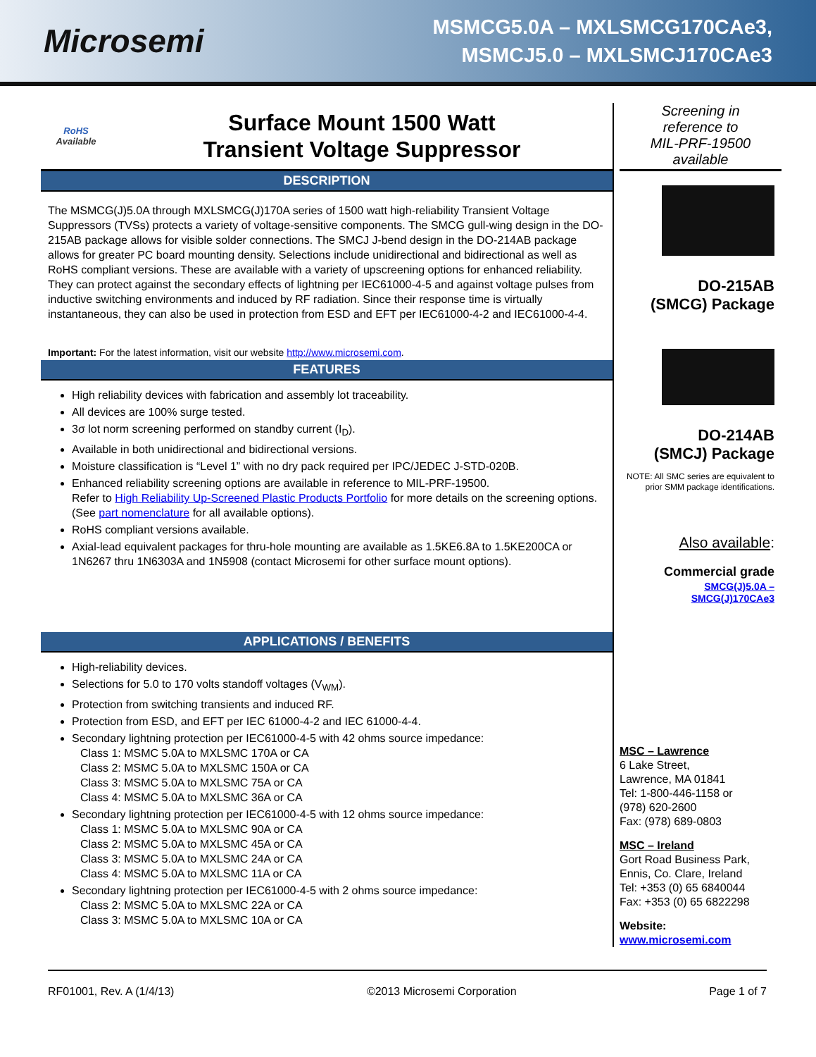Microsemi
MSMCG5.0A – MXLSMCG170CAe3,
MSMCJ5.0 – MXLSMCJ170CAe3
RoHS
Available
Surface Mount 1500 Watt
Transient Voltage Suppressor
DESCRIPTION
The MSMCG(J)5.0A through MXLSMCG(J)170A series of 1500 watt high-reliability Transient Voltage Suppressors (TVSs) protects a variety of voltage-sensitive components. The SMCG gull-wing design in the DO-215AB package allows for visible solder connections. The SMCJ J-bend design in the DO-214AB package allows for greater PC board mounting density. Selections include unidirectional and bidirectional as well as RoHS compliant versions. These are available with a variety of upscreening options for enhanced reliability. They can protect against the secondary effects of lightning per IEC61000-4-5 and against voltage pulses from inductive switching environments and induced by RF radiation. Since their response time is virtually instantaneous, they can also be used in protection from ESD and EFT per IEC61000-4-2 and IEC61000-4-4.
Important: For the latest information, visit our website http://www.microsemi.com.
FEATURES
High reliability devices with fabrication and assembly lot traceability.
All devices are 100% surge tested.
3σ lot norm screening performed on standby current (I<sub>D</sub>).
Available in both unidirectional and bidirectional versions.
Moisture classification is “Level 1” with no dry pack required per IPC/JEDEC J-STD-020B.
Enhanced reliability screening options are available in reference to MIL-PRF-19500.
Refer to High Reliability Up-Screened Plastic Products Portfolio for more details on the screening options.
(See part nomenclature for all available options).
RoHS compliant versions available.
Axial-lead equivalent packages for thru-hole mounting are available as 1.5KE6.8A to 1.5KE200CA or 1N6267 thru 1N6303A and 1N5908 (contact Microsemi for other surface mount options).
APPLICATIONS / BENEFITS
High-reliability devices.
Selections for 5.0 to 170 volts standoff voltages (V<sub>WM</sub>).
Protection from switching transients and induced RF.
Protection from ESD, and EFT per IEC 61000-4-2 and IEC 61000-4-4.
Secondary lightning protection per IEC61000-4-5 with 42 ohms source impedance:
Class 1: MSMC 5.0A to MXLSMC 170A or CA
Class 2: MSMC 5.0A to MXLSMC 150A or CA
Class 3: MSMC 5.0A to MXLSMC 75A or CA
Class 4: MSMC 5.0A to MXLSMC 36A or CA
Secondary lightning protection per IEC61000-4-5 with 12 ohms source impedance:
Class 1: MSMC 5.0A to MXLSMC 90A or CA
Class 2: MSMC 5.0A to MXLSMC 45A or CA
Class 3: MSMC 5.0A to MXLSMC 24A or CA
Class 4: MSMC 5.0A to MXLSMC 11A or CA
Secondary lightning protection per IEC61000-4-5 with 2 ohms source impedance:
Class 2: MSMC 5.0A to MXLSMC 22A or CA
Class 3: MSMC 5.0A to MXLSMC 10A or CA
Screening in
reference to
MIL-PRF-19500
available
DO-215AB
(SMCG) Package
DO-214AB
(SMCJ) Package
NOTE: All SMC series are equivalent to prior SMM package identifications.
Also available:
Commercial grade
SMCG(J)5.0A –
SMCG(J)170CAe3
MSC – Lawrence
6 Lake Street,
Lawrence, MA 01841
Tel: 1-800-446-1158 or
(978) 620-2600
Fax: (978) 689-0803
MSC – Ireland
Gort Road Business Park,
Ennis, Co. Clare, Ireland
Tel: +353 (0) 65 6840044
Fax: +353 (0) 65 6822298
Website:
www.microsemi.com
RF01001, Rev. A (1/4/13) ©2013 Microsemi Corporation Page 1 of 7